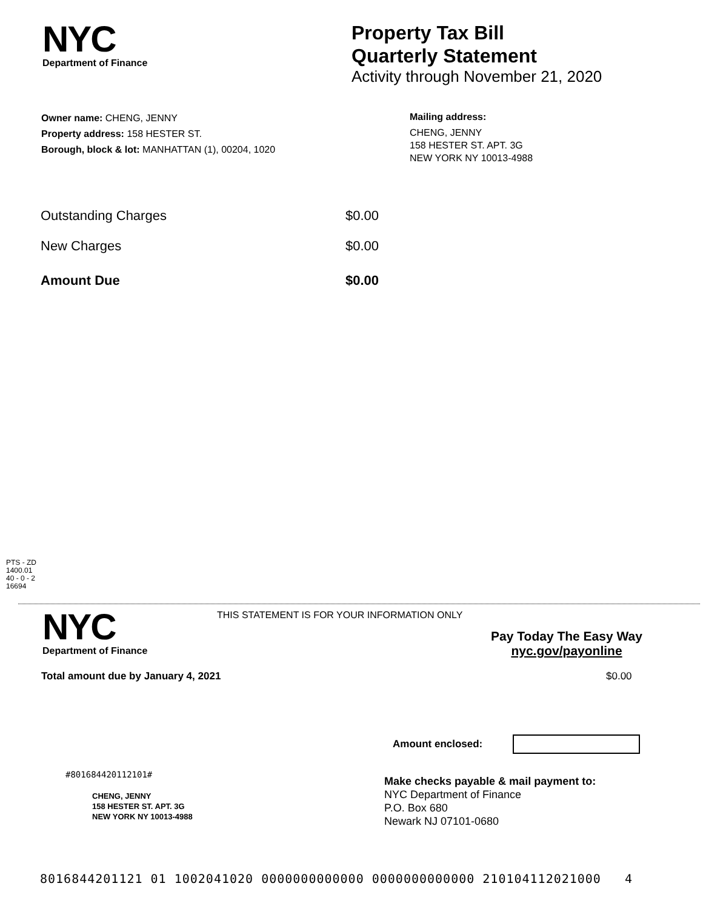NYC
Department of Finance
Property Tax Bill
Quarterly Statement
Activity through November 21, 2020
Owner name: CHENG, JENNY
Property address: 158 HESTER ST.
Borough, block & lot: MANHATTAN (1), 00204, 1020
Mailing address:
CHENG, JENNY
158 HESTER ST. APT. 3G
NEW YORK NY 10013-4988
| Outstanding Charges | $0.00 |
| New Charges | $0.00 |
| Amount Due | $0.00 |
PTS - ZD
1400.01
40 - 0 - 2
16694
NYC
Department of Finance
THIS STATEMENT IS FOR YOUR INFORMATION ONLY
Pay Today The Easy Way
nyc.gov/payonline
Total amount due by January 4, 2021
$0.00
Amount enclosed:
#801684420112101#
CHENG, JENNY
158 HESTER ST. APT. 3G
NEW YORK NY 10013-4988
Make checks payable & mail payment to:
NYC Department of Finance
P.O. Box 680
Newark NJ 07101-0680
8016844201121 01 1002041020 0000000000000 0000000000000 210104112021000 4